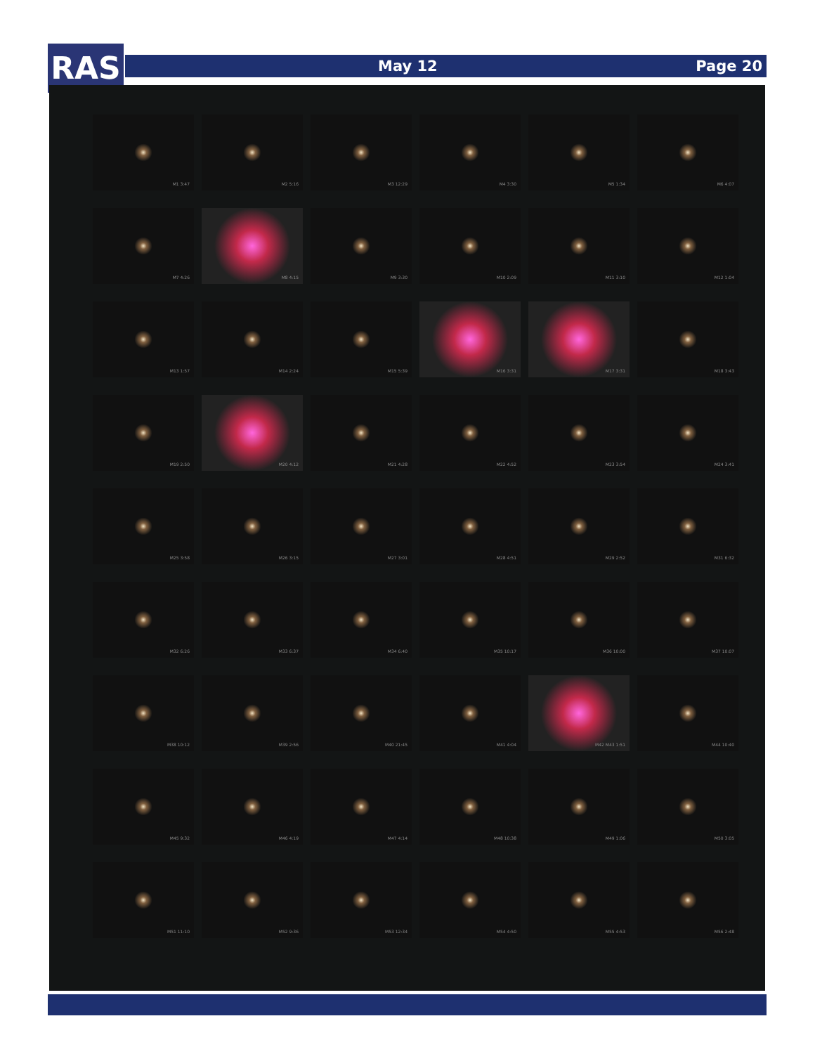RAS May 12 Page 20
M1 3:47
M2 5:16
M3 12:29
M4 3:30
M5 1:34
M6 4:07
M7 4:26
M8 4:15
M9 3:30
M10 2:09
M11 3:10
M12 1:04
M13 1:57
M14 2:24
M15 5:39
M16 3:31
M17 3:31
M18 3:43
M19 2:50
M20 4:12
M21 4:28
M22 4:52
M23 3:54
M24 3:41
M25 3:58
M26 3:15
M27 3:01
M28 4:51
M29 2:52
M31 6:32
M32 6:26
M33 6:37
M34 6:40
M35 10:17
M36 10:00
M37 10:07
M38 10:12
M39 2:56
M40 21:45
M41 4:04
M42 M43 1:51
M44 10:40
M45 9:32
M46 4:19
M47 4:14
M48 10:38
M49 1:06
M50 3:05
M51 11:10
M52 9:36
M53 12:34
M54 4:50
M55 4:53
M56 2:48